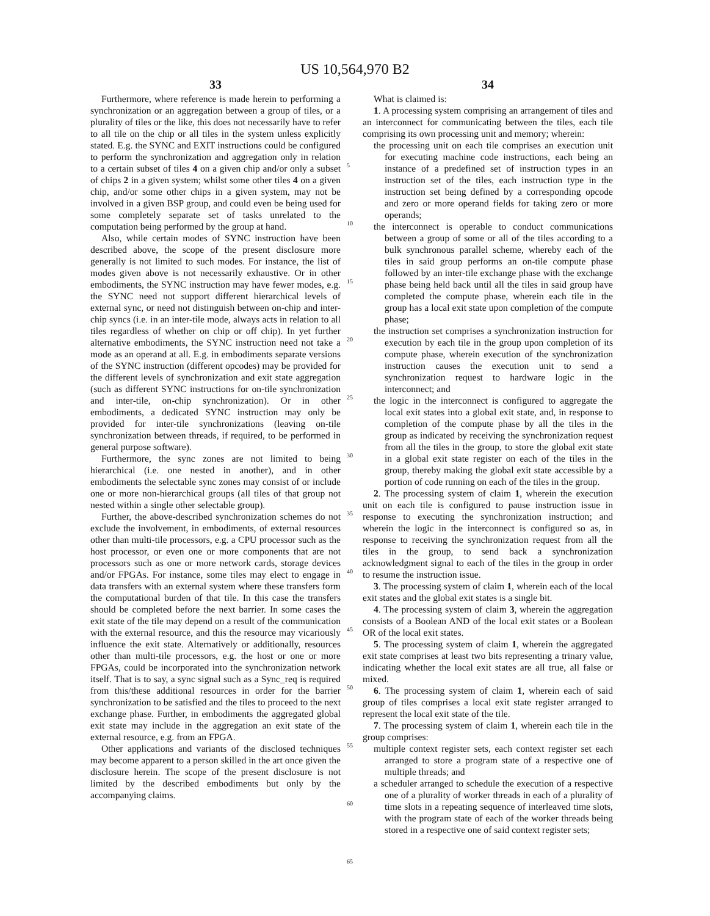US 10,564,970 B2
33
Furthermore, where reference is made herein to performing a synchronization or an aggregation between a group of tiles, or a plurality of tiles or the like, this does not necessarily have to refer to all tile on the chip or all tiles in the system unless explicitly stated. E.g. the SYNC and EXIT instructions could be configured to perform the synchronization and aggregation only in relation to a certain subset of tiles 4 on a given chip and/or only a subset of chips 2 in a given system; whilst some other tiles 4 on a given chip, and/or some other chips in a given system, may not be involved in a given BSP group, and could even be being used for some completely separate set of tasks unrelated to the computation being performed by the group at hand.
Also, while certain modes of SYNC instruction have been described above, the scope of the present disclosure more generally is not limited to such modes. For instance, the list of modes given above is not necessarily exhaustive. Or in other embodiments, the SYNC instruction may have fewer modes, e.g. the SYNC need not support different hierarchical levels of external sync, or need not distinguish between on-chip and inter-chip syncs (i.e. in an inter-tile mode, always acts in relation to all tiles regardless of whether on chip or off chip). In yet further alternative embodiments, the SYNC instruction need not take a mode as an operand at all. E.g. in embodiments separate versions of the SYNC instruction (different opcodes) may be provided for the different levels of synchronization and exit state aggregation (such as different SYNC instructions for on-tile synchronization and inter-tile, on-chip synchronization). Or in other embodiments, a dedicated SYNC instruction may only be provided for inter-tile synchronizations (leaving on-tile synchronization between threads, if required, to be performed in general purpose software).
Furthermore, the sync zones are not limited to being hierarchical (i.e. one nested in another), and in other embodiments the selectable sync zones may consist of or include one or more non-hierarchical groups (all tiles of that group not nested within a single other selectable group).
Further, the above-described synchronization schemes do not exclude the involvement, in embodiments, of external resources other than multi-tile processors, e.g. a CPU processor such as the host processor, or even one or more components that are not processors such as one or more network cards, storage devices and/or FPGAs. For instance, some tiles may elect to engage in data transfers with an external system where these transfers form the computational burden of that tile. In this case the transfers should be completed before the next barrier. In some cases the exit state of the tile may depend on a result of the communication with the external resource, and this the resource may vicariously influence the exit state. Alternatively or additionally, resources other than multi-tile processors, e.g. the host or one or more FPGAs, could be incorporated into the synchronization network itself. That is to say, a sync signal such as a Sync_req is required from this/these additional resources in order for the barrier synchronization to be satisfied and the tiles to proceed to the next exchange phase. Further, in embodiments the aggregated global exit state may include in the aggregation an exit state of the external resource, e.g. from an FPGA.
Other applications and variants of the disclosed techniques may become apparent to a person skilled in the art once given the disclosure herein. The scope of the present disclosure is not limited by the described embodiments but only by the accompanying claims.
5
10
15
20
25
30
35
40
45
50
55
60
65
34
What is claimed is:
1. A processing system comprising an arrangement of tiles and an interconnect for communicating between the tiles, each tile comprising its own processing unit and memory; wherein:
the processing unit on each tile comprises an execution unit for executing machine code instructions, each being an instance of a predefined set of instruction types in an instruction set of the tiles, each instruction type in the instruction set being defined by a corresponding opcode and zero or more operand fields for taking zero or more operands;
the interconnect is operable to conduct communications between a group of some or all of the tiles according to a bulk synchronous parallel scheme, whereby each of the tiles in said group performs an on-tile compute phase followed by an inter-tile exchange phase with the exchange phase being held back until all the tiles in said group have completed the compute phase, wherein each tile in the group has a local exit state upon completion of the compute phase;
the instruction set comprises a synchronization instruction for execution by each tile in the group upon completion of its compute phase, wherein execution of the synchronization instruction causes the execution unit to send a synchronization request to hardware logic in the interconnect; and
the logic in the interconnect is configured to aggregate the local exit states into a global exit state, and, in response to completion of the compute phase by all the tiles in the group as indicated by receiving the synchronization request from all the tiles in the group, to store the global exit state in a global exit state register on each of the tiles in the group, thereby making the global exit state accessible by a portion of code running on each of the tiles in the group.
2. The processing system of claim 1, wherein the execution unit on each tile is configured to pause instruction issue in response to executing the synchronization instruction; and wherein the logic in the interconnect is configured so as, in response to receiving the synchronization request from all the tiles in the group, to send back a synchronization acknowledgment signal to each of the tiles in the group in order to resume the instruction issue.
3. The processing system of claim 1, wherein each of the local exit states and the global exit states is a single bit.
4. The processing system of claim 3, wherein the aggregation consists of a Boolean AND of the local exit states or a Boolean OR of the local exit states.
5. The processing system of claim 1, wherein the aggregated exit state comprises at least two bits representing a trinary value, indicating whether the local exit states are all true, all false or mixed.
6. The processing system of claim 1, wherein each of said group of tiles comprises a local exit state register arranged to represent the local exit state of the tile.
7. The processing system of claim 1, wherein each tile in the group comprises:
multiple context register sets, each context register set each arranged to store a program state of a respective one of multiple threads; and
a scheduler arranged to schedule the execution of a respective one of a plurality of worker threads in each of a plurality of time slots in a repeating sequence of interleaved time slots, with the program state of each of the worker threads being stored in a respective one of said context register sets;